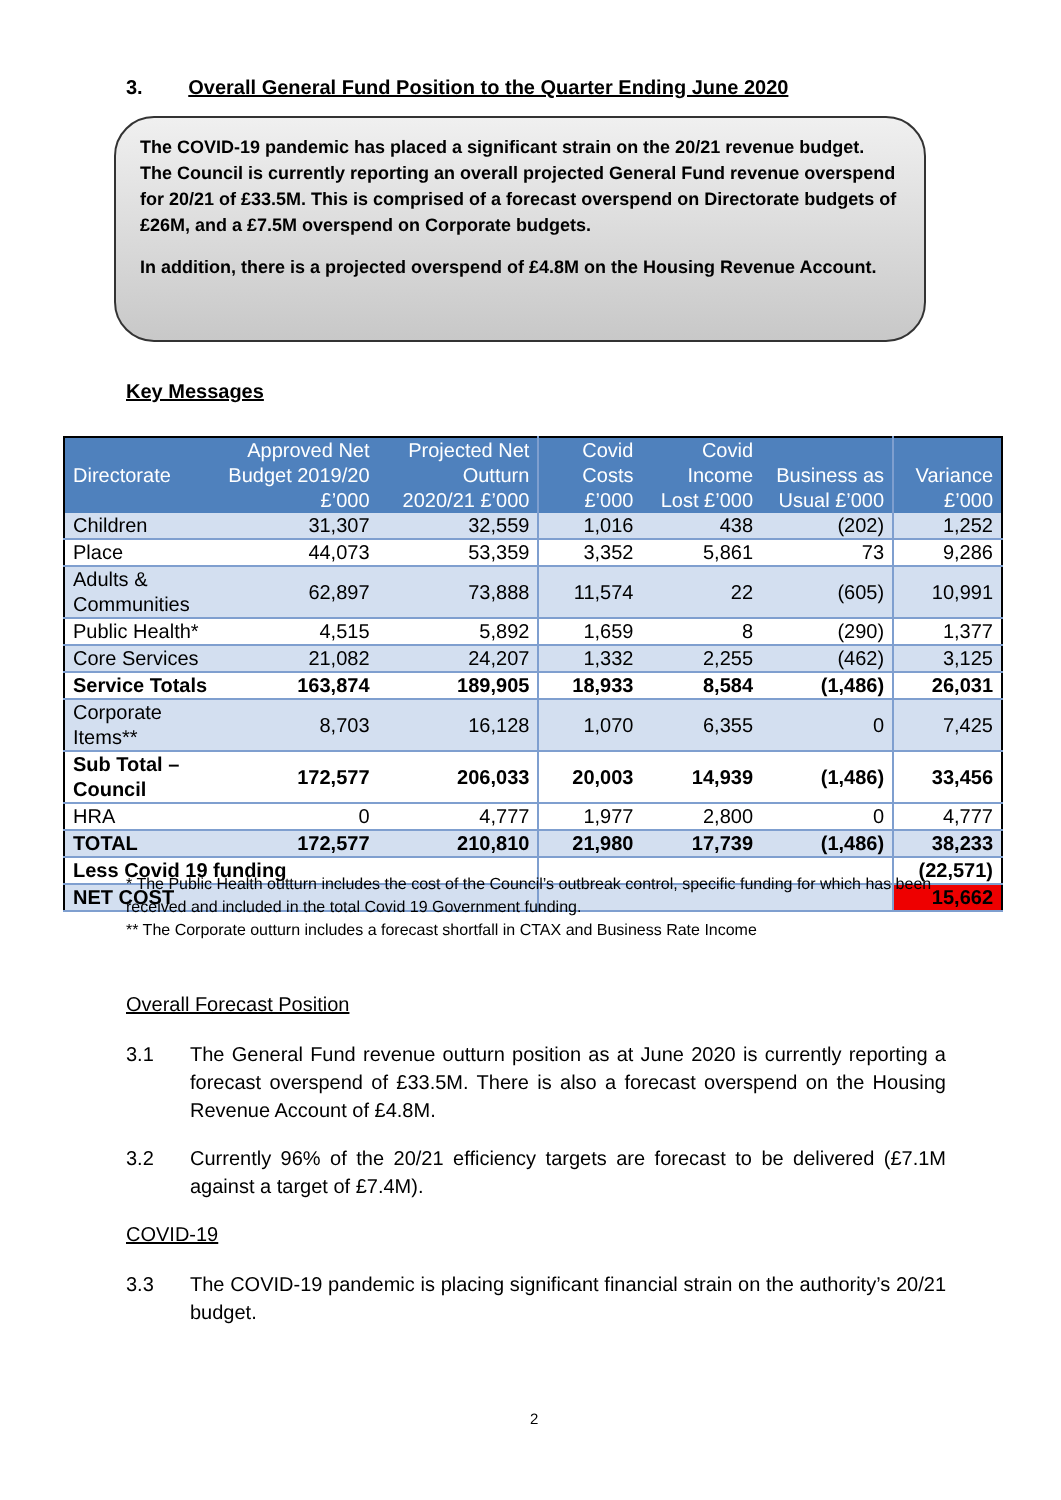3. Overall General Fund Position to the Quarter Ending June 2020
The COVID-19 pandemic has placed a significant strain on the 20/21 revenue budget. The Council is currently reporting an overall projected General Fund revenue overspend for 20/21 of £33.5M. This is comprised of a forecast overspend on Directorate budgets of £26M, and a £7.5M overspend on Corporate budgets.
In addition, there is a projected overspend of £4.8M on the Housing Revenue Account.
Key Messages
| Directorate | Approved Net Budget 2019/20 £’000 | Projected Net Outturn 2020/21 £’000 | Covid Costs £’000 | Covid Income Lost £’000 | Business as Usual £’000 | Variance £’000 |
| --- | --- | --- | --- | --- | --- | --- |
| Children | 31,307 | 32,559 | 1,016 | 438 | (202) | 1,252 |
| Place | 44,073 | 53,359 | 3,352 | 5,861 | 73 | 9,286 |
| Adults & Communities | 62,897 | 73,888 | 11,574 | 22 | (605) | 10,991 |
| Public Health* | 4,515 | 5,892 | 1,659 | 8 | (290) | 1,377 |
| Core Services | 21,082 | 24,207 | 1,332 | 2,255 | (462) | 3,125 |
| Service Totals | 163,874 | 189,905 | 18,933 | 8,584 | (1,486) | 26,031 |
| Corporate Items** | 8,703 | 16,128 | 1,070 | 6,355 | 0 | 7,425 |
| Sub Total – Council | 172,577 | 206,033 | 20,003 | 14,939 | (1,486) | 33,456 |
| HRA | 0 | 4,777 | 1,977 | 2,800 | 0 | 4,777 |
| TOTAL | 172,577 | 210,810 | 21,980 | 17,739 | (1,486) | 38,233 |
| Less Covid 19 funding | | | | | | (22,571) |
| NET COST | | | | | | 15,662 |
* The Public Health outturn includes the cost of the Council’s outbreak control, specific funding for which has been received and included in the total Covid 19 Government funding.
** The Corporate outturn includes a forecast shortfall in CTAX and Business Rate Income
Overall Forecast Position
3.1 The General Fund revenue outturn position as at June 2020 is currently reporting a forecast overspend of £33.5M. There is also a forecast overspend on the Housing Revenue Account of £4.8M.
3.2 Currently 96% of the 20/21 efficiency targets are forecast to be delivered (£7.1M against a target of £7.4M).
COVID-19
3.3 The COVID-19 pandemic is placing significant financial strain on the authority’s 20/21 budget.
2